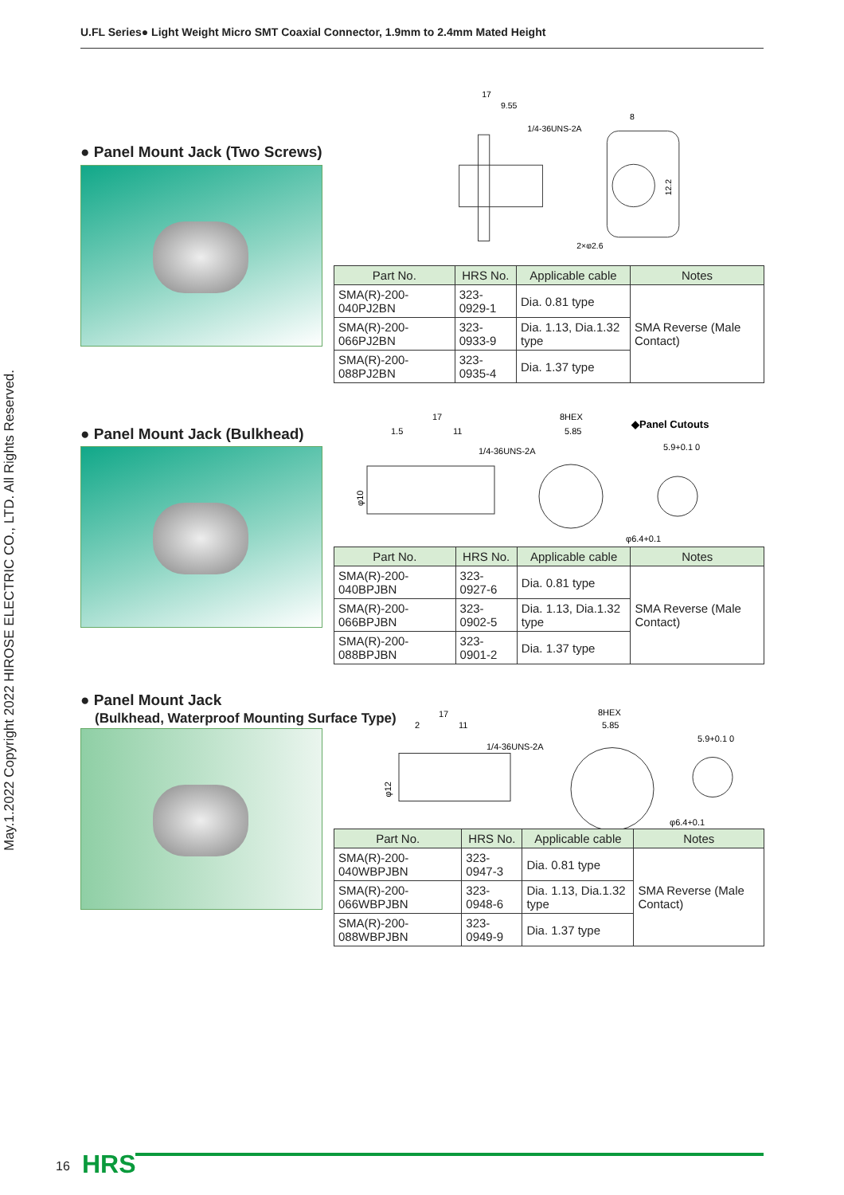U.FL Series● Light Weight Micro SMT Coaxial Connector, 1.9mm to 2.4mm Mated Height
May.1.2022 Copyright 2022 HIROSE ELECTRIC CO., LTD. All Rights Reserved.
17
9.55
1/4-36UNS-2A
8
12.2
2×φ2.6
● Panel Mount Jack (Two Screws)
| Part No. | HRS No. | Applicable cable | Notes |
| --- | --- | --- | --- |
| SMA(R)-200-040PJ2BN | 323-0929-1 | Dia. 0.81 type | SMA Reverse (Male Contact) |
| SMA(R)-200-066PJ2BN | 323-0933-9 | Dia. 1.13, Dia.1.32 type | |
| SMA(R)-200-088PJ2BN | 323-0935-4 | Dia. 1.37 type | |
17
1.5
11
1/4-36UNS-2A
8HEX
5.85
◆Panel Cutouts
5.9+0.1 0
φ10
φ6.4+0.1
● Panel Mount Jack (Bulkhead)
| Part No. | HRS No. | Applicable cable | Notes |
| --- | --- | --- | --- |
| SMA(R)-200-040BPJBN | 323-0927-6 | Dia. 0.81 type | SMA Reverse (Male Contact) |
| SMA(R)-200-066BPJBN | 323-0902-5 | Dia. 1.13, Dia.1.32 type | |
| SMA(R)-200-088BPJBN | 323-0901-2 | Dia. 1.37 type | |
● Panel Mount Jack
(Bulkhead, Waterproof Mounting Surface Type)
17
2
11
1/4-36UNS-2A
8HEX
5.85
5.9+0.1 0
φ12
φ6.4+0.1
| Part No. | HRS No. | Applicable cable | Notes |
| --- | --- | --- | --- |
| SMA(R)-200-040WBPJBN | 323-0947-3 | Dia. 0.81 type | SMA Reverse (Male Contact) |
| SMA(R)-200-066WBPJBN | 323-0948-6 | Dia. 1.13, Dia.1.32 type | |
| SMA(R)-200-088WBPJBN | 323-0949-9 | Dia. 1.37 type | |
16 HRS